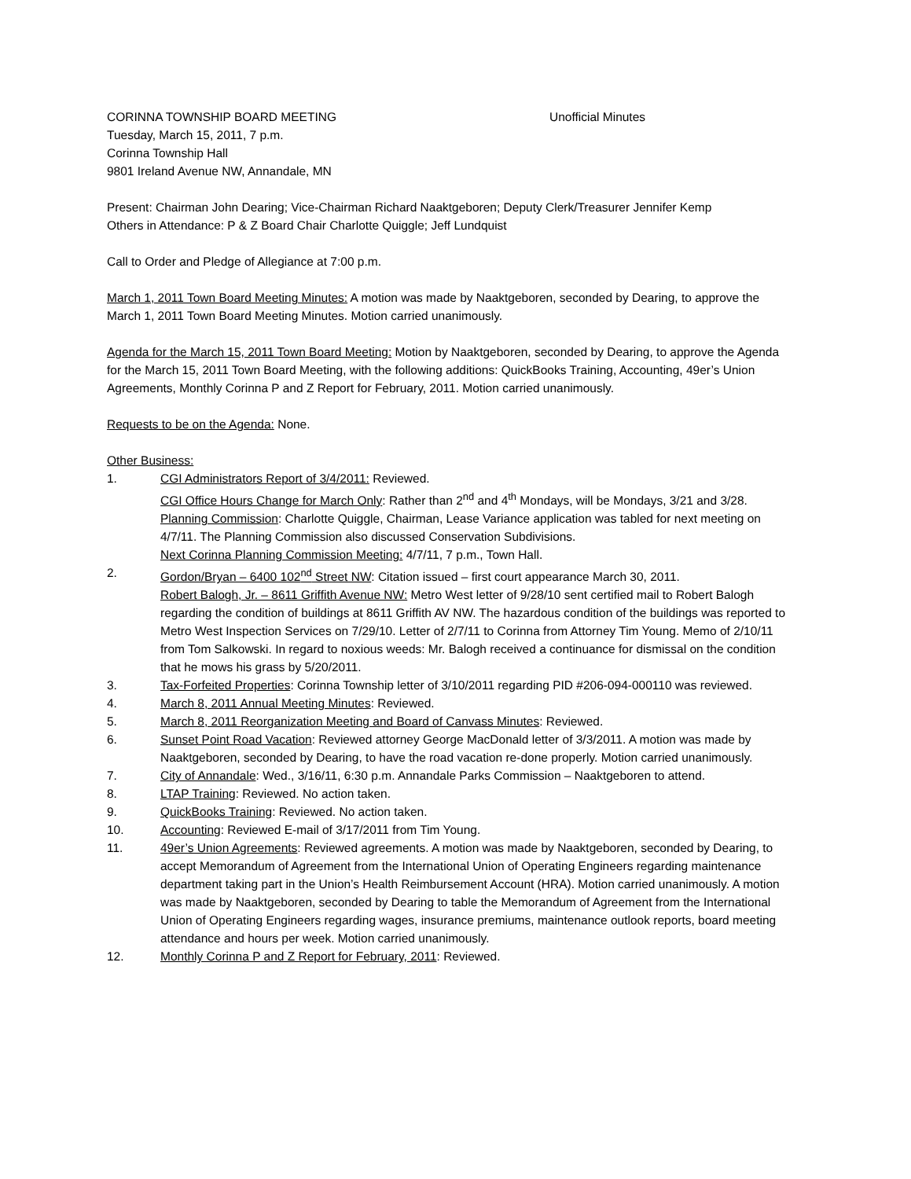CORINNA TOWNSHIP BOARD MEETING Unofficial Minutes
Tuesday, March 15, 2011, 7 p.m.
Corinna Township Hall
9801 Ireland Avenue NW, Annandale, MN
Present: Chairman John Dearing; Vice-Chairman Richard Naaktgeboren; Deputy Clerk/Treasurer Jennifer Kemp
Others in Attendance: P & Z Board Chair Charlotte Quiggle; Jeff Lundquist
Call to Order and Pledge of Allegiance at 7:00 p.m.
March 1, 2011 Town Board Meeting Minutes: A motion was made by Naaktgeboren, seconded by Dearing, to approve the March 1, 2011 Town Board Meeting Minutes. Motion carried unanimously.
Agenda for the March 15, 2011 Town Board Meeting: Motion by Naaktgeboren, seconded by Dearing, to approve the Agenda for the March 15, 2011 Town Board Meeting, with the following additions: QuickBooks Training, Accounting, 49er’s Union Agreements, Monthly Corinna P and Z Report for February, 2011. Motion carried unanimously.
Requests to be on the Agenda: None.
Other Business:
1. CGI Administrators Report of 3/4/2011: Reviewed.
CGI Office Hours Change for March Only: Rather than 2<sup>nd</sup> and 4<sup>th</sup> Mondays, will be Mondays, 3/21 and 3/28.
Planning Commission: Charlotte Quiggle, Chairman, Lease Variance application was tabled for next meeting on 4/7/11. The Planning Commission also discussed Conservation Subdivisions.
Next Corinna Planning Commission Meeting: 4/7/11, 7 p.m., Town Hall.
2. Gordon/Bryan – 6400 102<sup>nd</sup> Street NW: Citation issued – first court appearance March 30, 2011.
Robert Balogh, Jr. – 8611 Griffith Avenue NW: Metro West letter of 9/28/10 sent certified mail to Robert Balogh regarding the condition of buildings at 8611 Griffith AV NW. The hazardous condition of the buildings was reported to Metro West Inspection Services on 7/29/10. Letter of 2/7/11 to Corinna from Attorney Tim Young. Memo of 2/10/11 from Tom Salkowski. In regard to noxious weeds: Mr. Balogh received a continuance for dismissal on the condition that he mows his grass by 5/20/2011.
3. Tax-Forfeited Properties: Corinna Township letter of 3/10/2011 regarding PID #206-094-000110 was reviewed.
4. March 8, 2011 Annual Meeting Minutes: Reviewed.
5. March 8, 2011 Reorganization Meeting and Board of Canvass Minutes: Reviewed.
6. Sunset Point Road Vacation: Reviewed attorney George MacDonald letter of 3/3/2011. A motion was made by Naaktgeboren, seconded by Dearing, to have the road vacation re-done properly. Motion carried unanimously.
7. City of Annandale: Wed., 3/16/11, 6:30 p.m. Annandale Parks Commission – Naaktgeboren to attend.
8. LTAP Training: Reviewed. No action taken.
9. QuickBooks Training: Reviewed. No action taken.
10. Accounting: Reviewed E-mail of 3/17/2011 from Tim Young.
11. 49er’s Union Agreements: Reviewed agreements. A motion was made by Naaktgeboren, seconded by Dearing, to accept Memorandum of Agreement from the International Union of Operating Engineers regarding maintenance department taking part in the Union’s Health Reimbursement Account (HRA). Motion carried unanimously. A motion was made by Naaktgeboren, seconded by Dearing to table the Memorandum of Agreement from the International Union of Operating Engineers regarding wages, insurance premiums, maintenance outlook reports, board meeting attendance and hours per week. Motion carried unanimously.
12. Monthly Corinna P and Z Report for February, 2011: Reviewed.